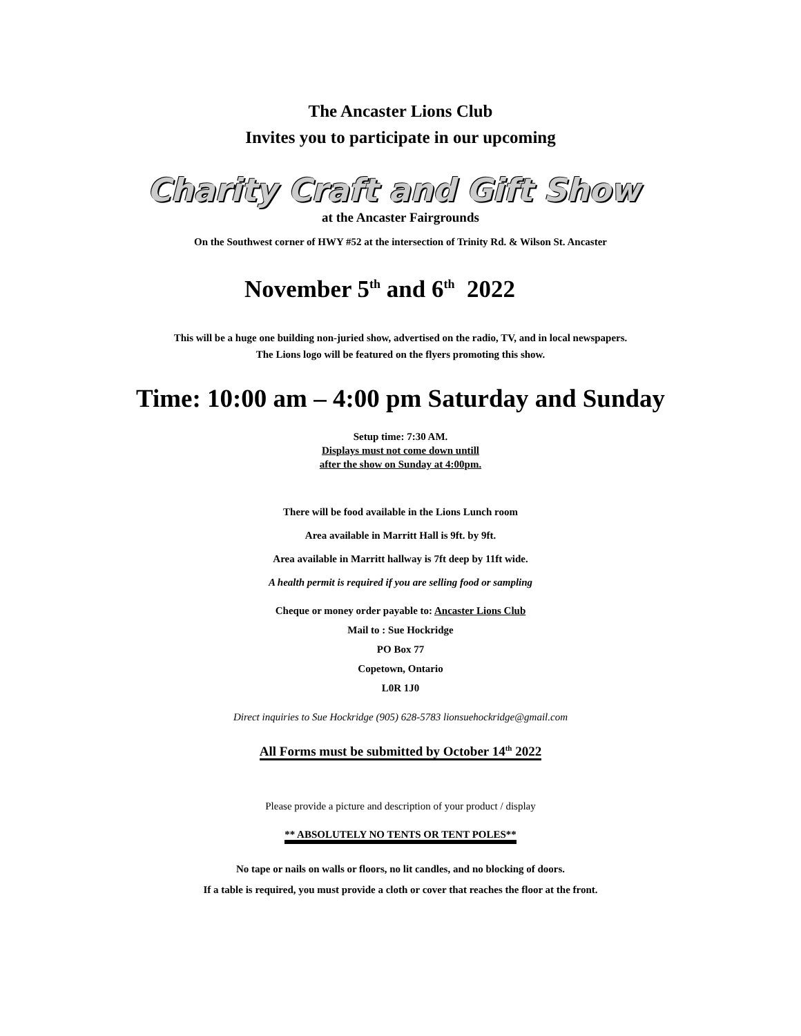The Ancaster Lions Club
Invites you to participate in our upcoming
Charity Craft and Gift Show
at the Ancaster Fairgrounds
On the Southwest corner of HWY #52 at the intersection of Trinity Rd. & Wilson St. Ancaster
November 5<sup>th</sup> and 6<sup>th</sup> 2022
This will be a huge one building non-juried show, advertised on the radio, TV, and in local newspapers.
The Lions logo will be featured on the flyers promoting this show.
Time: 10:00 am – 4:00 pm Saturday and Sunday
Setup time: 7:30 AM.
Displays must not come down untill
after the show on Sunday at 4:00pm.
There will be food available in the Lions Lunch room
Area available in Marritt Hall is 9ft. by 9ft.
Area available in Marritt hallway is 7ft deep by 11ft wide.
A health permit is required if you are selling food or sampling
Cheque or money order payable to: Ancaster Lions Club
Mail to : Sue Hockridge
PO Box 77
Copetown, Ontario
L0R 1J0
Direct inquiries to Sue Hockridge (905) 628-5783 lionsuehockridge@gmail.com
All Forms must be submitted by October 14<sup>th</sup> 2022
Please provide a picture and description of your product / display
** ABSOLUTELY NO TENTS OR TENT POLES**
No tape or nails on walls or floors, no lit candles, and no blocking of doors.
If a table is required, you must provide a cloth or cover that reaches the floor at the front.